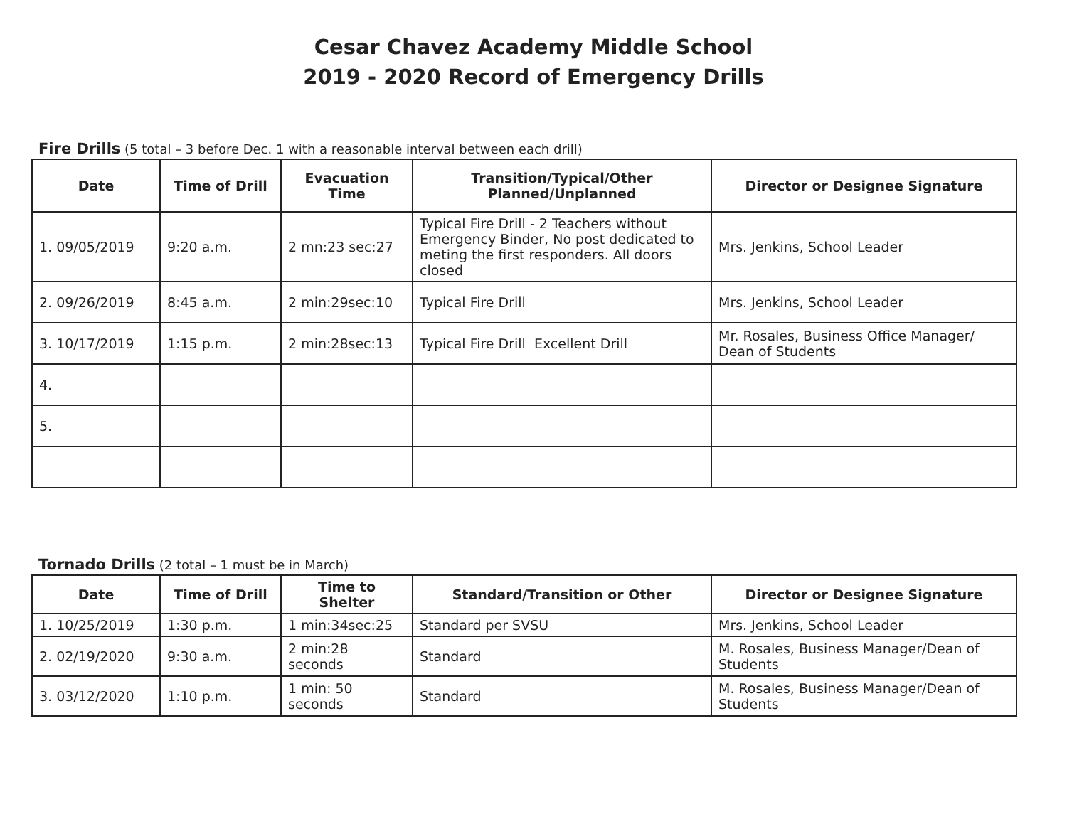Cesar Chavez Academy Middle School
2019 - 2020 Record of Emergency Drills
Fire Drills (5 total – 3 before Dec. 1 with a reasonable interval between each drill)
| Date | Time of Drill | Evacuation Time | Transition/Typical/Other Planned/Unplanned | Director or Designee Signature |
| --- | --- | --- | --- | --- |
| 1. 09/05/2019 | 9:20 a.m. | 2 mn:23 sec:27 | Typical Fire Drill - 2 Teachers without Emergency Binder, No post dedicated to meting the first responders. All doors closed | Mrs. Jenkins, School Leader |
| 2. 09/26/2019 | 8:45 a.m. | 2 min:29sec:10 | Typical Fire Drill | Mrs. Jenkins, School Leader |
| 3. 10/17/2019 | 1:15 p.m. | 2 min:28sec:13 | Typical Fire Drill Excellent Drill | Mr. Rosales, Business Office Manager/ Dean of Students |
| 4. | | | | |
| 5. | | | | |
Tornado Drills (2 total – 1 must be in March)
| Date | Time of Drill | Time to Shelter | Standard/Transition or Other | Director or Designee Signature |
| --- | --- | --- | --- | --- |
| 1. 10/25/2019 | 1:30 p.m. | 1 min:34sec:25 | Standard per SVSU | Mrs. Jenkins, School Leader |
| 2. 02/19/2020 | 9:30 a.m. | 2 min:28 seconds | Standard | M. Rosales, Business Manager/Dean of Students |
| 3. 03/12/2020 | 1:10 p.m. | 1 min: 50 seconds | Standard | M. Rosales, Business Manager/Dean of Students |